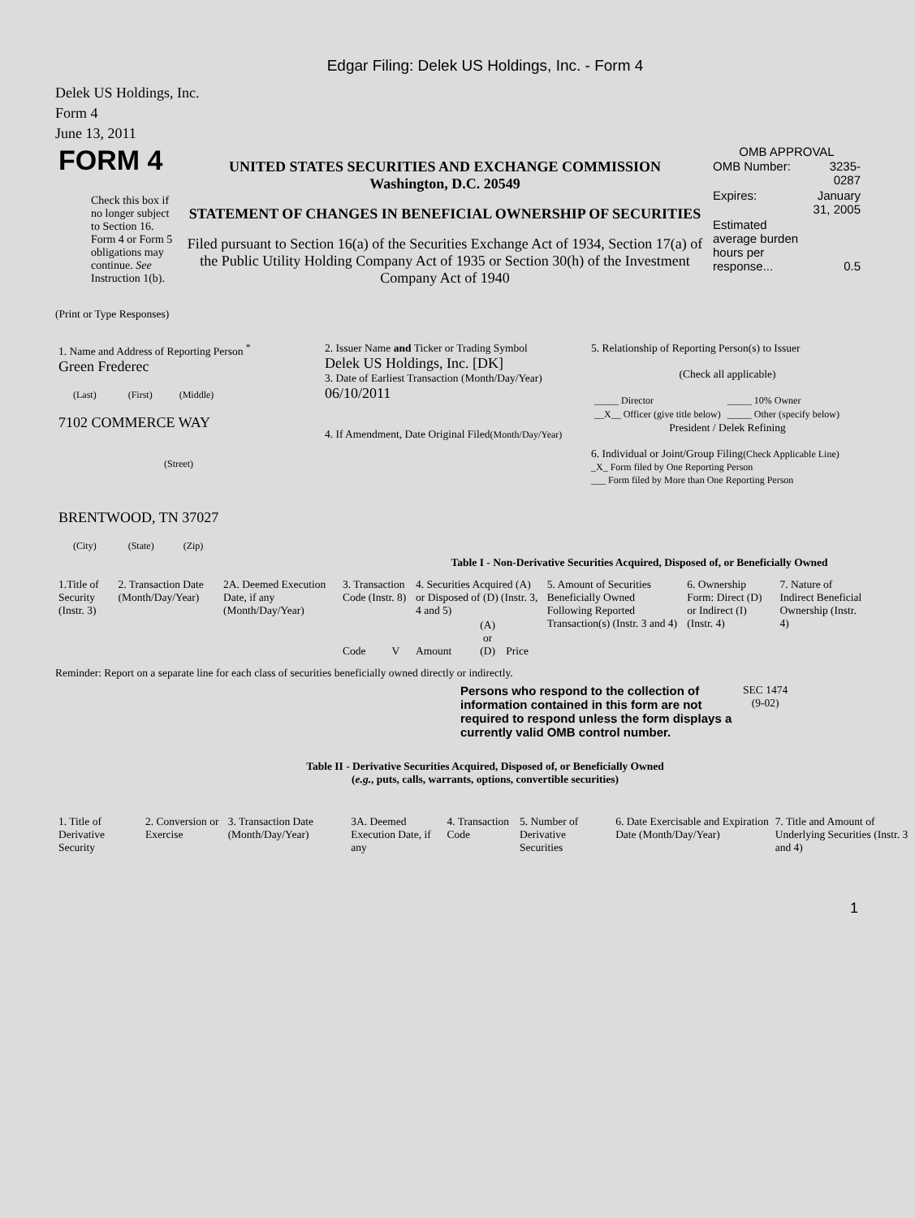Edgar Filing: Delek US Holdings, Inc. - Form 4
Delek US Holdings, Inc.
Form 4
June 13, 2011
| FORM 4 Check this box if no longer subject to Section 16. Form 4 or Form 5 obligations may continue. See Instruction 1(b). | UNITED STATES SECURITIES AND EXCHANGE COMMISSION Washington, D.C. 20549 STATEMENT OF CHANGES IN BENEFICIAL OWNERSHIP OF SECURITIES Filed pursuant to Section 16(a) of the Securities Exchange Act of 1934, Section 17(a) of the Public Utility Holding Company Act of 1935 or Section 30(h) of the Investment Company Act of 1940 | OMB APPROVAL / OMB Number: / 3235-0287 / / Expires: / January 31, 2005 / / Estimated average burden hours per response... / 0.5 / |
(Print or Type Responses)
| 1. Name and Address of Reporting Person <sup>*</sup> Green Frederec (Last) (First) (Middle) 7102 COMMERCE WAY (Street) BRENTWOOD, TN 37027 (City) (State) (Zip) | 2. Issuer Name and Ticker or Trading Symbol Delek US Holdings, Inc. [DK] 3. Date of Earliest Transaction (Month/Day/Year) 06/10/2011 4. If Amendment, Date Original Filed (Month/Day/Year) | 5. Relationship of Reporting Person(s) to Issuer (Check all applicable) / _____ Director / _____ 10% Owner / / __X__ Officer (give title below) / _____ Other (specify below) / President / Delek Refining 6. Individual or Joint/Group Filing (Check Applicable Line) _X_ Form filed by One Reporting Person ___ Form filed by More than One Reporting Person |
Table I - Non-Derivative Securities Acquired, Disposed of, or Beneficially Owned
| 1.Title of Security (Instr. 3) | 2. Transaction Date (Month/Day/Year) | 2A. Deemed Execution Date, if any (Month/Day/Year) | 3. Transaction Code (Instr. 8) | | 4. Securities Acquired (A) or Disposed of (D) (Instr. 3, 4 and 5) | | | 5. Amount of Securities Beneficially Owned Following Reported Transaction(s) (Instr. 3 and 4) | 6. Ownership Form: Direct (D) or Indirect (I) (Instr. 4) | 7. Nature of Indirect Beneficial Ownership (Instr. 4) |
| --- | --- | --- | --- | --- | --- | --- | --- | --- | --- | --- |
| | | | Code | V | Amount | (A) or (D) | Price | | | |
Reminder: Report on a separate line for each class of securities beneficially owned directly or indirectly.
| Persons who respond to the collection of information contained in this form are not required to respond unless the form displays a currently valid OMB control number. | SEC 1474 (9-02) |
Table II - Derivative Securities Acquired, Disposed of, or Beneficially Owned
(e.g., puts, calls, warrants, options, convertible securities)
| 1. Title of Derivative Security | 2. Conversion or Exercise | 3. Transaction Date (Month/Day/Year) | 3A. Deemed Execution Date, if any | 4. Transaction Code | 5. Number of Derivative Securities | 6. Date Exercisable and Expiration Date (Month/Day/Year) | 7. Title and Amount of Underlying Securities (Instr. 3 and 4) |
| --- | --- | --- | --- | --- | --- | --- | --- |
1